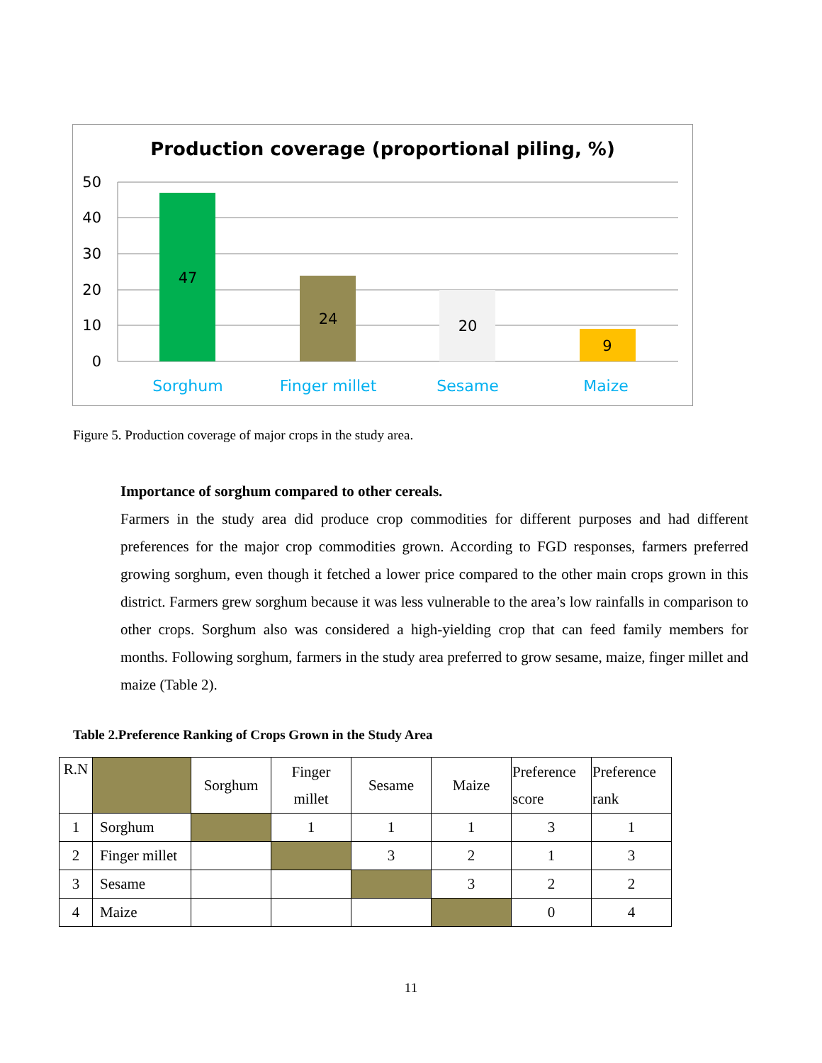Production coverage (proportional piling, %)
50
40
30
20
10
0
47
24
20
9
Sorghum
Finger millet
Sesame
Maize
Figure 5. Production coverage of major crops in the study area.
Importance of sorghum compared to other cereals.
Farmers in the study area did produce crop commodities for different purposes and had different preferences for the major crop commodities grown. According to FGD responses, farmers preferred growing sorghum, even though it fetched a lower price compared to the other main crops grown in this district. Farmers grew sorghum because it was less vulnerable to the area’s low rainfalls in comparison to other crops. Sorghum also was considered a high-yielding crop that can feed family members for months. Following sorghum, farmers in the study area preferred to grow sesame, maize, finger millet and maize (Table 2).
Table 2.Preference Ranking of Crops Grown in the Study Area
| R.N | | Sorghum | Finger millet | Sesame | Maize | Preference score | Preference rank |
| --- | --- | --- | --- | --- | --- | --- | --- |
| 1 | Sorghum | | 1 | 1 | 1 | 3 | 1 |
| 2 | Finger millet | | | 3 | 2 | 1 | 3 |
| 3 | Sesame | | | | 3 | 2 | 2 |
| 4 | Maize | | | | | 0 | 4 |
11